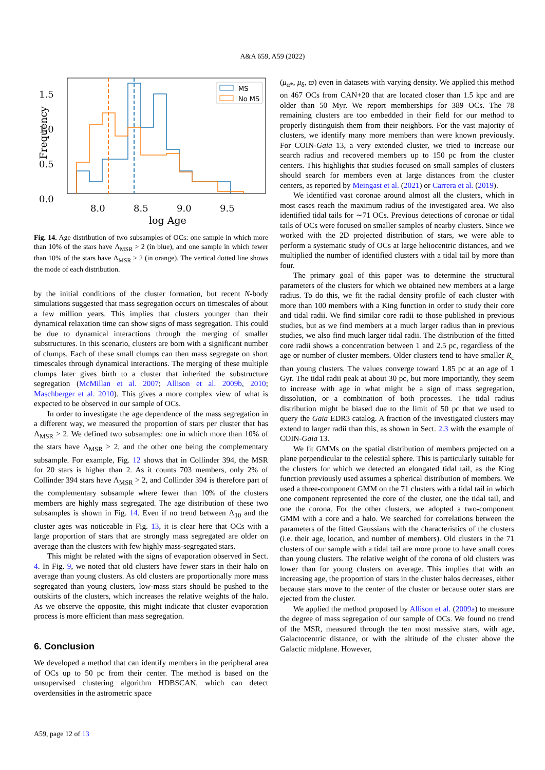A&A 659, A59 (2022)
1.5
1.0
0.5
0.0
8.0
8.5
9.0
9.5
log Age
Frequency
MS
No MS
Fig. 14. Age distribution of two subsamples of OCs: one sample in which more than 10% of the stars have Λ<sub>MSR</sub> > 2 (in blue), and one sample in which fewer than 10% of the stars have Λ<sub>MSR</sub> > 2 (in orange). The vertical dotted line shows the mode of each distribution.
by the initial conditions of the cluster formation, but recent N-body simulations suggested that mass segregation occurs on timescales of about a few million years. This implies that clusters younger than their dynamical relaxation time can show signs of mass segregation. This could be due to dynamical interactions through the merging of smaller substructures. In this scenario, clusters are born with a significant number of clumps. Each of these small clumps can then mass segregate on short timescales through dynamical interactions. The merging of these multiple clumps later gives birth to a cluster that inherited the substructure segregation (McMillan et al. 2007; Allison et al. 2009b, 2010; Maschberger et al. 2010). This gives a more complex view of what is expected to be observed in our sample of OCs.
In order to investigate the age dependence of the mass segregation in a different way, we measured the proportion of stars per cluster that has Λ<sub>MSR</sub> > 2. We defined two subsamples: one in which more than 10% of the stars have Λ<sub>MSR</sub> > 2, and the other one being the complementary subsample. For example, Fig. 12 shows that in Collinder 394, the MSR for 20 stars is higher than 2. As it counts 703 members, only 2% of Collinder 394 stars have Λ<sub>MSR</sub> > 2, and Collinder 394 is therefore part of the complementary subsample where fewer than 10% of the clusters members are highly mass segregated. The age distribution of these two subsamples is shown in Fig. 14. Even if no trend between Λ<sub>10</sub> and the cluster ages was noticeable in Fig. 13, it is clear here that OCs with a large proportion of stars that are strongly mass segregated are older on average than the clusters with few highly mass-segregated stars.
This might be related with the signs of evaporation observed in Sect. 4. In Fig. 9, we noted that old clusters have fewer stars in their halo on average than young clusters. As old clusters are proportionally more mass segregated than young clusters, low-mass stars should be pushed to the outskirts of the clusters, which increases the relative weights of the halo. As we observe the opposite, this might indicate that cluster evaporation process is more efficient than mass segregation.
6. Conclusion
We developed a method that can identify members in the peripheral area of OCs up to 50 pc from their center. The method is based on the unsupervised clustering algorithm HDBSCAN, which can detect overdensities in the astrometric space
(μ<sub>α*</sub>, μ<sub>δ</sub>, ϖ) even in datasets with varying density. We applied this method on 467 OCs from CAN+20 that are located closer than 1.5 kpc and are older than 50 Myr. We report memberships for 389 OCs. The 78 remaining clusters are too embedded in their field for our method to properly distinguish them from their neighbors. For the vast majority of clusters, we identify many more members than were known previously. For COIN-Gaia 13, a very extended cluster, we tried to increase our search radius and recovered members up to 150 pc from the cluster centers. This highlights that studies focused on small samples of clusters should search for members even at large distances from the cluster centers, as reported by Meingast et al. (2021) or Carrera et al. (2019).
We identified vast coronae around almost all the clusters, which in most cases reach the maximum radius of the investigated area. We also identified tidal tails for ∼71 OCs. Previous detections of coronae or tidal tails of OCs were focused on smaller samples of nearby clusters. Since we worked with the 2D projected distribution of stars, we were able to perform a systematic study of OCs at large heliocentric distances, and we multiplied the number of identified clusters with a tidal tail by more than four.
The primary goal of this paper was to determine the structural parameters of the clusters for which we obtained new members at a large radius. To do this, we fit the radial density profile of each cluster with more than 100 members with a King function in order to study their core and tidal radii. We find similar core radii to those published in previous studies, but as we find members at a much larger radius than in previous studies, we also find much larger tidal radii. The distribution of the fitted core radii shows a concentration between 1 and 2.5 pc, regardless of the age or number of cluster members. Older clusters tend to have smaller R<sub>c</sub> than young clusters. The values converge toward 1.85 pc at an age of 1 Gyr. The tidal radii peak at about 30 pc, but more importantly, they seem to increase with age in what might be a sign of mass segregation, dissolution, or a combination of both processes. The tidal radius distribution might be biased due to the limit of 50 pc that we used to query the Gaia EDR3 catalog. A fraction of the investigated clusters may extend to larger radii than this, as shown in Sect. 2.3 with the example of COIN-Gaia 13.
We fit GMMs on the spatial distribution of members projected on a plane perpendicular to the celestial sphere. This is particularly suitable for the clusters for which we detected an elongated tidal tail, as the King function previously used assumes a spherical distribution of members. We used a three-component GMM on the 71 clusters with a tidal tail in which one component represented the core of the cluster, one the tidal tail, and one the corona. For the other clusters, we adopted a two-component GMM with a core and a halo. We searched for correlations between the parameters of the fitted Gaussians with the characteristics of the clusters (i.e. their age, location, and number of members). Old clusters in the 71 clusters of our sample with a tidal tail are more prone to have small cores than young clusters. The relative weight of the corona of old clusters was lower than for young clusters on average. This implies that with an increasing age, the proportion of stars in the cluster halos decreases, either because stars move to the center of the cluster or because outer stars are ejected from the cluster.
We applied the method proposed by Allison et al. (2009a) to measure the degree of mass segregation of our sample of OCs. We found no trend of the MSR, measured through the ten most massive stars, with age, Galactocentric distance, or with the altitude of the cluster above the Galactic midplane. However,
A59, page 12 of 13